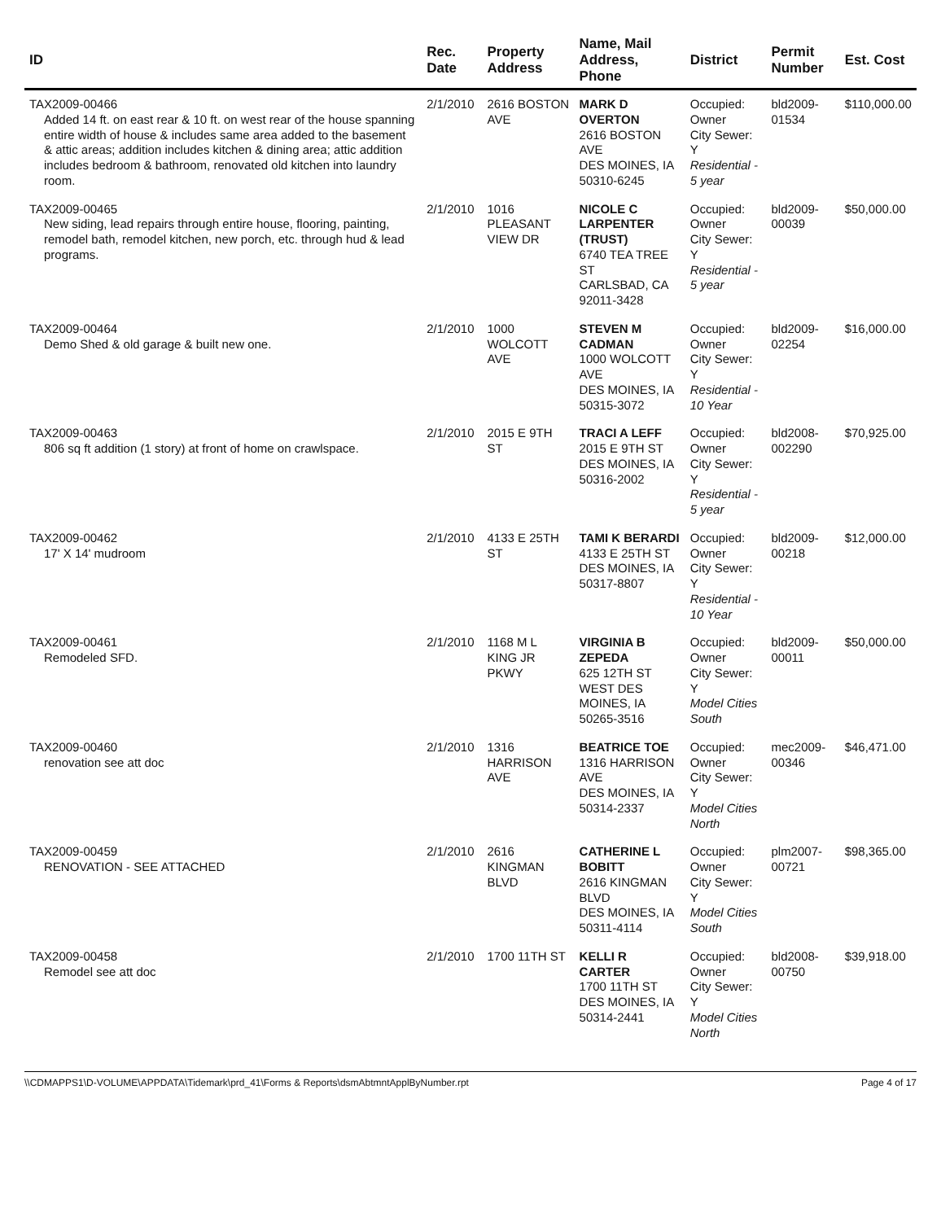| ID | Rec. Date | Property Address | Name, Mail Address, Phone | District | Permit Number | Est. Cost |
| --- | --- | --- | --- | --- | --- | --- |
| TAX2009-00466 Added 14 ft. on east rear & 10 ft. on west rear of the house spanning entire width of house & includes same area added to the basement & attic areas; addition includes kitchen & dining area; attic addition includes bedroom & bathroom, renovated old kitchen into laundry room. | 2/1/2010 | 2616 BOSTON AVE | MARK D OVERTON 2616 BOSTON AVE DES MOINES, IA 50310-6245 | Occupied: Owner City Sewer: Y Residential - 5 year | bld2009-01534 | $110,000.00 |
| TAX2009-00465 New siding, lead repairs through entire house, flooring, painting, remodel bath, remodel kitchen, new porch, etc. through hud & lead programs. | 2/1/2010 | 1016 PLEASANT VIEW DR | NICOLE C LARPENTER (TRUST) 6740 TEA TREE ST CARLSBAD, CA 92011-3428 | Occupied: Owner City Sewer: Y Residential - 5 year | bld2009-00039 | $50,000.00 |
| TAX2009-00464 Demo Shed & old garage & built new one. | 2/1/2010 | 1000 WOLCOTT AVE | STEVEN M CADMAN 1000 WOLCOTT AVE DES MOINES, IA 50315-3072 | Occupied: Owner City Sewer: Y Residential - 10 Year | bld2009-02254 | $16,000.00 |
| TAX2009-00463 806 sq ft addition (1 story) at front of home on crawlspace. | 2/1/2010 | 2015 E 9TH ST | TRACI A LEFF 2015 E 9TH ST DES MOINES, IA 50316-2002 | Occupied: Owner City Sewer: Y Residential - 5 year | bld2008-002290 | $70,925.00 |
| TAX2009-00462 17' X 14' mudroom | 2/1/2010 | 4133 E 25TH ST | TAMI K BERARDI 4133 E 25TH ST DES MOINES, IA 50317-8807 | Occupied: Owner City Sewer: Y Residential - 10 Year | bld2009-00218 | $12,000.00 |
| TAX2009-00461 Remodeled SFD. | 2/1/2010 | 1168 M L KING JR PKWY | VIRGINIA B ZEPEDA 625 12TH ST WEST DES MOINES, IA 50265-3516 | Occupied: Owner City Sewer: Y Model Cities South | bld2009-00011 | $50,000.00 |
| TAX2009-00460 renovation see att doc | 2/1/2010 | 1316 HARRISON AVE | BEATRICE TOE 1316 HARRISON AVE DES MOINES, IA 50314-2337 | Occupied: Owner City Sewer: Y Model Cities North | mec2009-00346 | $46,471.00 |
| TAX2009-00459 RENOVATION - SEE ATTACHED | 2/1/2010 | 2616 KINGMAN BLVD | CATHERINE L BOBITT 2616 KINGMAN BLVD DES MOINES, IA 50311-4114 | Occupied: Owner City Sewer: Y Model Cities South | plm2007-00721 | $98,365.00 |
| TAX2009-00458 Remodel see att doc | 2/1/2010 | 1700 11TH ST | KELLI R CARTER 1700 11TH ST DES MOINES, IA 50314-2441 | Occupied: Owner City Sewer: Y Model Cities North | bld2008-00750 | $39,918.00 |
\\CDMAPPS1\D-VOLUME\APPDATA\Tidemark\prd_41\Forms & Reports\dsmAbtmntApplByNumber.rpt Page 4 of 17